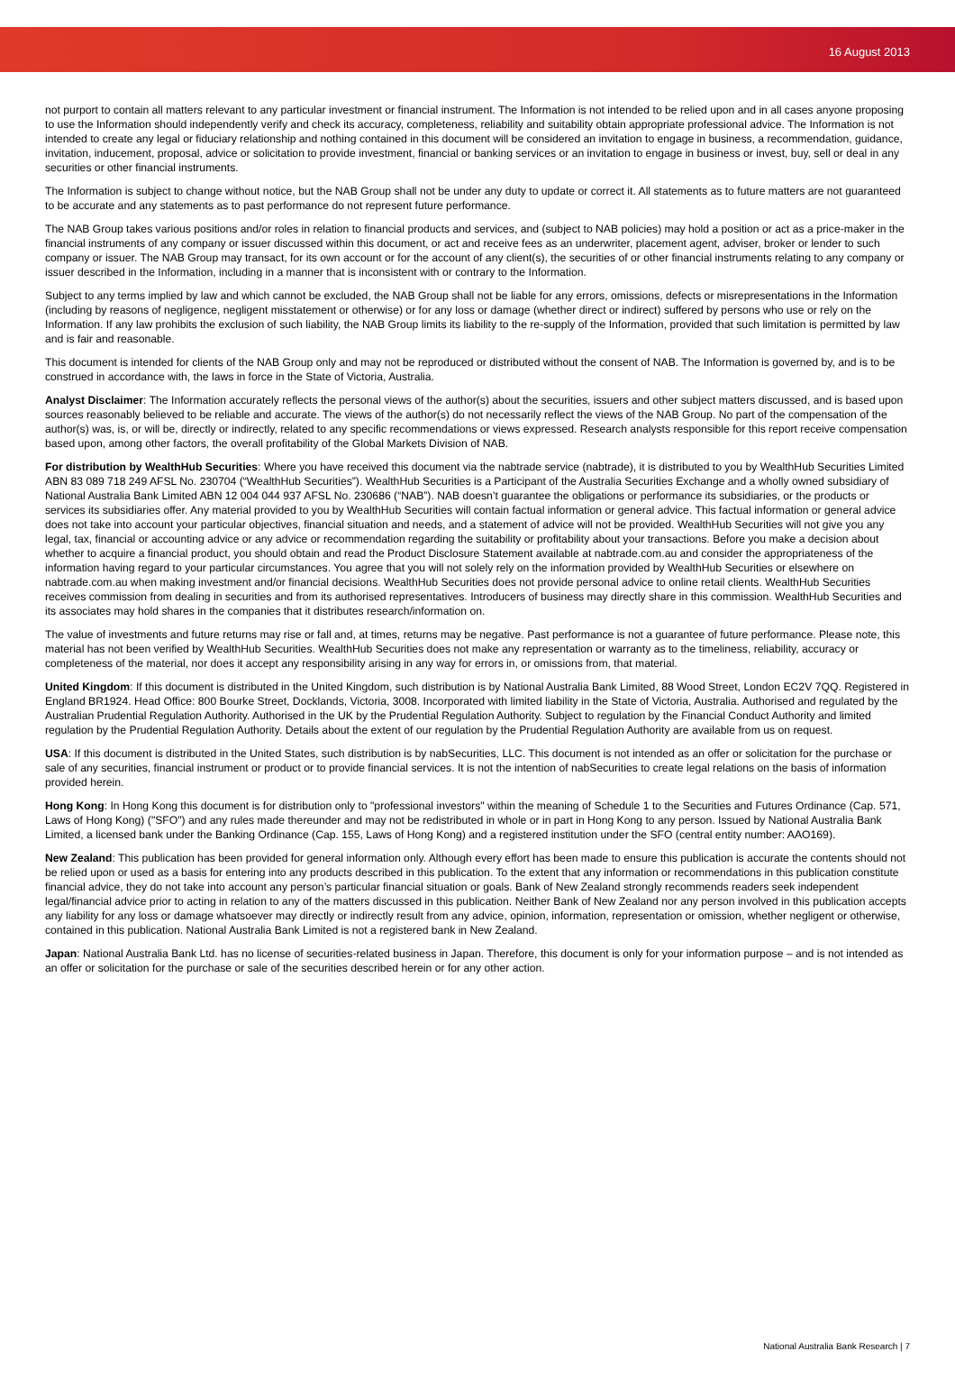16 August 2013
not purport to contain all matters relevant to any particular investment or financial instrument. The Information is not intended to be relied upon and in all cases anyone proposing to use the Information should independently verify and check its accuracy, completeness, reliability and suitability obtain appropriate professional advice. The Information is not intended to create any legal or fiduciary relationship and nothing contained in this document will be considered an invitation to engage in business, a recommendation, guidance, invitation, inducement, proposal, advice or solicitation to provide investment, financial or banking services or an invitation to engage in business or invest, buy, sell or deal in any securities or other financial instruments.
The Information is subject to change without notice, but the NAB Group shall not be under any duty to update or correct it. All statements as to future matters are not guaranteed to be accurate and any statements as to past performance do not represent future performance.
The NAB Group takes various positions and/or roles in relation to financial products and services, and (subject to NAB policies) may hold a position or act as a price-maker in the financial instruments of any company or issuer discussed within this document, or act and receive fees as an underwriter, placement agent, adviser, broker or lender to such company or issuer. The NAB Group may transact, for its own account or for the account of any client(s), the securities of or other financial instruments relating to any company or issuer described in the Information, including in a manner that is inconsistent with or contrary to the Information.
Subject to any terms implied by law and which cannot be excluded, the NAB Group shall not be liable for any errors, omissions, defects or misrepresentations in the Information (including by reasons of negligence, negligent misstatement or otherwise) or for any loss or damage (whether direct or indirect) suffered by persons who use or rely on the Information. If any law prohibits the exclusion of such liability, the NAB Group limits its liability to the re-supply of the Information, provided that such limitation is permitted by law and is fair and reasonable.
This document is intended for clients of the NAB Group only and may not be reproduced or distributed without the consent of NAB. The Information is governed by, and is to be construed in accordance with, the laws in force in the State of Victoria, Australia.
Analyst Disclaimer: The Information accurately reflects the personal views of the author(s) about the securities, issuers and other subject matters discussed, and is based upon sources reasonably believed to be reliable and accurate. The views of the author(s) do not necessarily reflect the views of the NAB Group. No part of the compensation of the author(s) was, is, or will be, directly or indirectly, related to any specific recommendations or views expressed. Research analysts responsible for this report receive compensation based upon, among other factors, the overall profitability of the Global Markets Division of NAB.
For distribution by WealthHub Securities: Where you have received this document via the nabtrade service (nabtrade), it is distributed to you by WealthHub Securities Limited ABN 83 089 718 249 AFSL No. 230704 (“WealthHub Securities”). WealthHub Securities is a Participant of the Australia Securities Exchange and a wholly owned subsidiary of National Australia Bank Limited ABN 12 004 044 937 AFSL No. 230686 (“NAB”). NAB doesn’t guarantee the obligations or performance its subsidiaries, or the products or services its subsidiaries offer. Any material provided to you by WealthHub Securities will contain factual information or general advice. This factual information or general advice does not take into account your particular objectives, financial situation and needs, and a statement of advice will not be provided. WealthHub Securities will not give you any legal, tax, financial or accounting advice or any advice or recommendation regarding the suitability or profitability about your transactions. Before you make a decision about whether to acquire a financial product, you should obtain and read the Product Disclosure Statement available at nabtrade.com.au and consider the appropriateness of the information having regard to your particular circumstances. You agree that you will not solely rely on the information provided by WealthHub Securities or elsewhere on nabtrade.com.au when making investment and/or financial decisions. WealthHub Securities does not provide personal advice to online retail clients. WealthHub Securities receives commission from dealing in securities and from its authorised representatives. Introducers of business may directly share in this commission. WealthHub Securities and its associates may hold shares in the companies that it distributes research/information on.
The value of investments and future returns may rise or fall and, at times, returns may be negative. Past performance is not a guarantee of future performance. Please note, this material has not been verified by WealthHub Securities. WealthHub Securities does not make any representation or warranty as to the timeliness, reliability, accuracy or completeness of the material, nor does it accept any responsibility arising in any way for errors in, or omissions from, that material.
United Kingdom: If this document is distributed in the United Kingdom, such distribution is by National Australia Bank Limited, 88 Wood Street, London EC2V 7QQ. Registered in England BR1924. Head Office: 800 Bourke Street, Docklands, Victoria, 3008. Incorporated with limited liability in the State of Victoria, Australia. Authorised and regulated by the Australian Prudential Regulation Authority. Authorised in the UK by the Prudential Regulation Authority. Subject to regulation by the Financial Conduct Authority and limited regulation by the Prudential Regulation Authority. Details about the extent of our regulation by the Prudential Regulation Authority are available from us on request.
USA: If this document is distributed in the United States, such distribution is by nabSecurities, LLC. This document is not intended as an offer or solicitation for the purchase or sale of any securities, financial instrument or product or to provide financial services. It is not the intention of nabSecurities to create legal relations on the basis of information provided herein.
Hong Kong: In Hong Kong this document is for distribution only to "professional investors" within the meaning of Schedule 1 to the Securities and Futures Ordinance (Cap. 571, Laws of Hong Kong) ("SFO") and any rules made thereunder and may not be redistributed in whole or in part in Hong Kong to any person. Issued by National Australia Bank Limited, a licensed bank under the Banking Ordinance (Cap. 155, Laws of Hong Kong) and a registered institution under the SFO (central entity number: AAO169).
New Zealand: This publication has been provided for general information only. Although every effort has been made to ensure this publication is accurate the contents should not be relied upon or used as a basis for entering into any products described in this publication. To the extent that any information or recommendations in this publication constitute financial advice, they do not take into account any person’s particular financial situation or goals. Bank of New Zealand strongly recommends readers seek independent legal/financial advice prior to acting in relation to any of the matters discussed in this publication. Neither Bank of New Zealand nor any person involved in this publication accepts any liability for any loss or damage whatsoever may directly or indirectly result from any advice, opinion, information, representation or omission, whether negligent or otherwise, contained in this publication. National Australia Bank Limited is not a registered bank in New Zealand.
Japan: National Australia Bank Ltd. has no license of securities-related business in Japan. Therefore, this document is only for your information purpose – and is not intended as an offer or solicitation for the purchase or sale of the securities described herein or for any other action.
National Australia Bank Research | 7